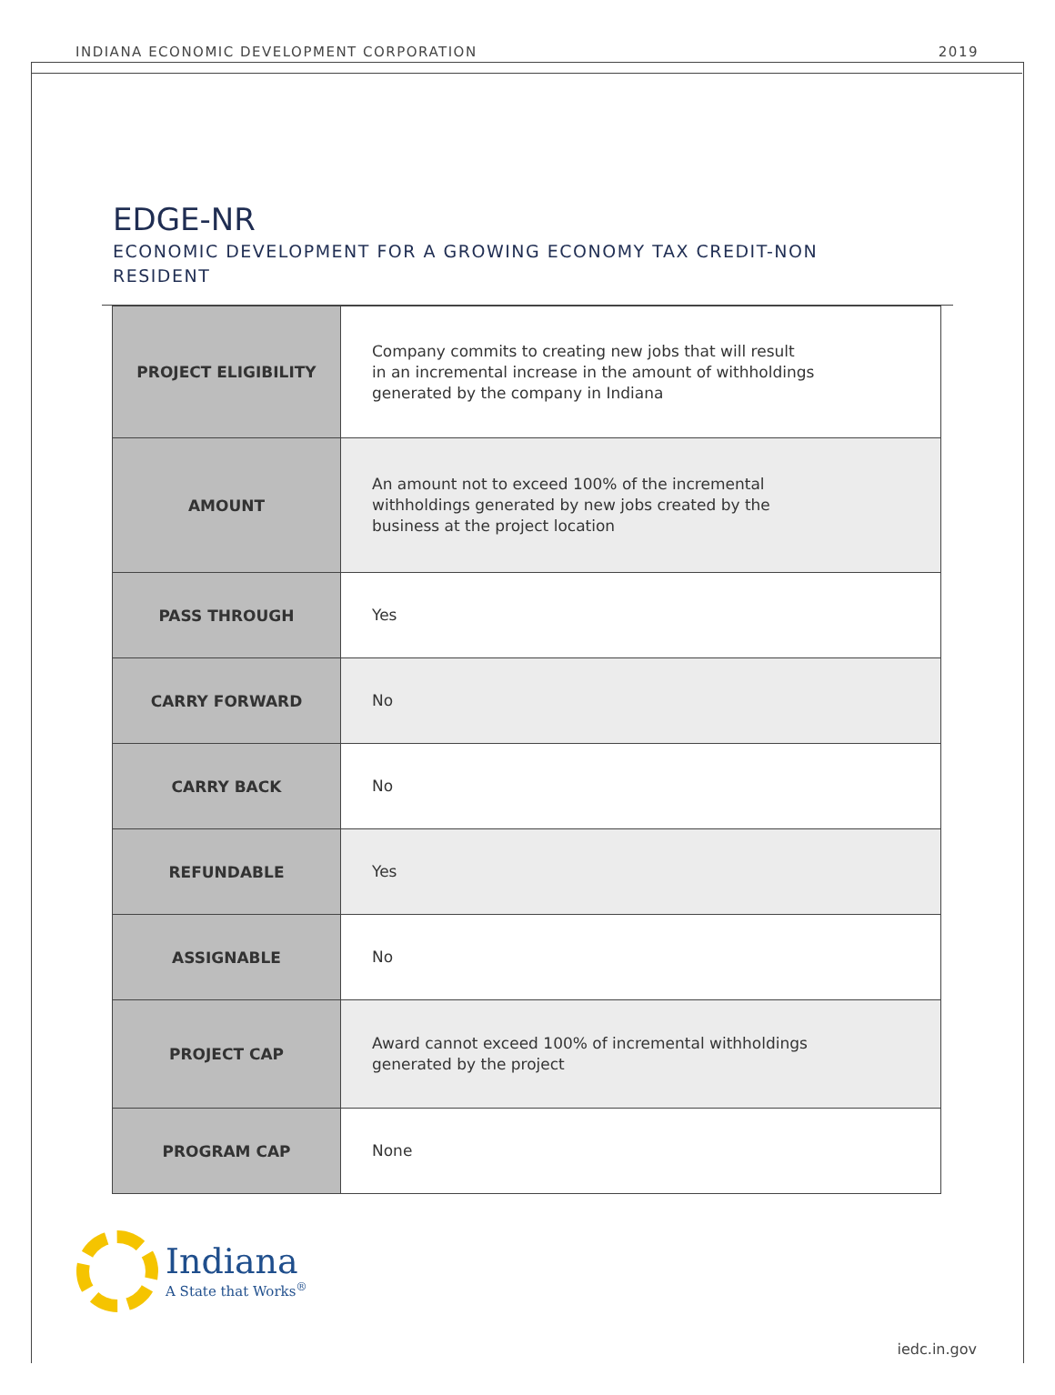INDIANA ECONOMIC DEVELOPMENT CORPORATION 2019
EDGE-NR
ECONOMIC DEVELOPMENT FOR A GROWING ECONOMY TAX CREDIT-NON RESIDENT
| PROJECT ELIGIBILITY | Company commits to creating new jobs that will result in an incremental increase in the amount of withholdings generated by the company in Indiana |
| AMOUNT | An amount not to exceed 100% of the incremental withholdings generated by new jobs created by the business at the project location |
| PASS THROUGH | Yes |
| CARRY FORWARD | No |
| CARRY BACK | No |
| REFUNDABLE | Yes |
| ASSIGNABLE | No |
| PROJECT CAP | Award cannot exceed 100% of incremental withholdings generated by the project |
| PROGRAM CAP | None |
Indiana
A State that Works<sup>®</sup>
iedc.in.gov